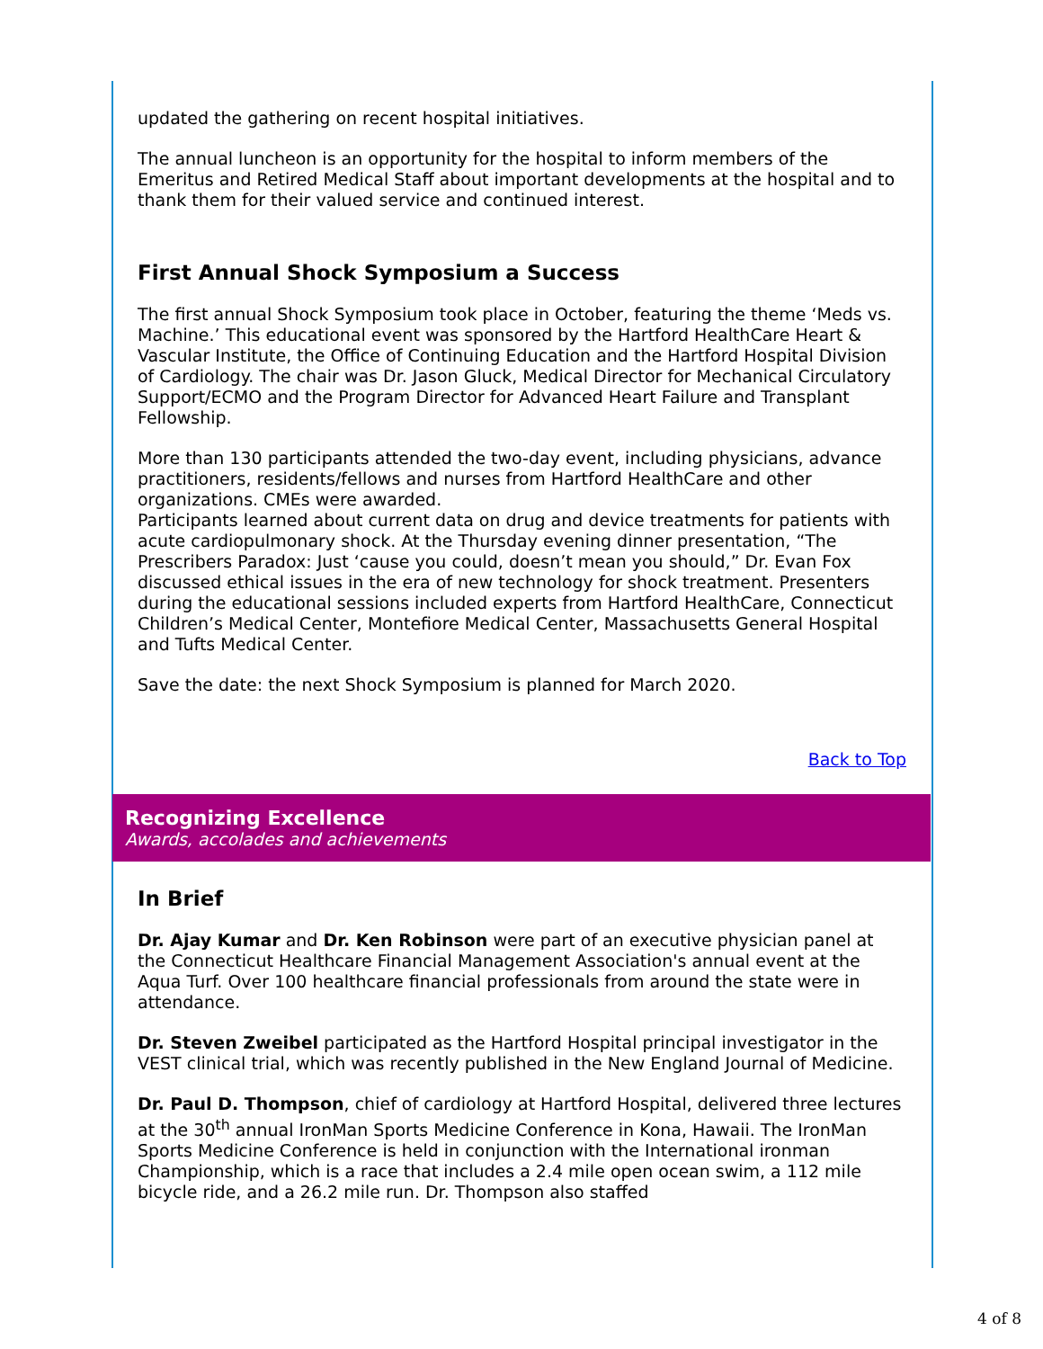updated the gathering on recent hospital initiatives.
The annual luncheon is an opportunity for the hospital to inform members of the Emeritus and Retired Medical Staff about important developments at the hospital and to thank them for their valued service and continued interest.
First Annual Shock Symposium a Success
The first annual Shock Symposium took place in October, featuring the theme ‘Meds vs. Machine.’ This educational event was sponsored by the Hartford HealthCare Heart & Vascular Institute, the Office of Continuing Education and the Hartford Hospital Division of Cardiology. The chair was Dr. Jason Gluck, Medical Director for Mechanical Circulatory Support/ECMO and the Program Director for Advanced Heart Failure and Transplant Fellowship.
More than 130 participants attended the two-day event, including physicians, advance practitioners, residents/fellows and nurses from Hartford HealthCare and other organizations. CMEs were awarded.
Participants learned about current data on drug and device treatments for patients with acute cardiopulmonary shock. At the Thursday evening dinner presentation, “The Prescribers Paradox: Just ‘cause you could, doesn’t mean you should,” Dr. Evan Fox discussed ethical issues in the era of new technology for shock treatment. Presenters during the educational sessions included experts from Hartford HealthCare, Connecticut Children’s Medical Center, Montefiore Medical Center, Massachusetts General Hospital and Tufts Medical Center.
Save the date: the next Shock Symposium is planned for March 2020.
Back to Top
Recognizing Excellence
Awards, accolades and achievements
In Brief
Dr. Ajay Kumar and Dr. Ken Robinson were part of an executive physician panel at the Connecticut Healthcare Financial Management Association's annual event at the Aqua Turf. Over 100 healthcare financial professionals from around the state were in attendance.
Dr. Steven Zweibel participated as the Hartford Hospital principal investigator in the VEST clinical trial, which was recently published in the New England Journal of Medicine.
Dr. Paul D. Thompson, chief of cardiology at Hartford Hospital, delivered three lectures at the 30<sup>th</sup> annual IronMan Sports Medicine Conference in Kona, Hawaii. The IronMan Sports Medicine Conference is held in conjunction with the International ironman Championship, which is a race that includes a 2.4 mile open ocean swim, a 112 mile bicycle ride, and a 26.2 mile run. Dr. Thompson also staffed
4 of 8